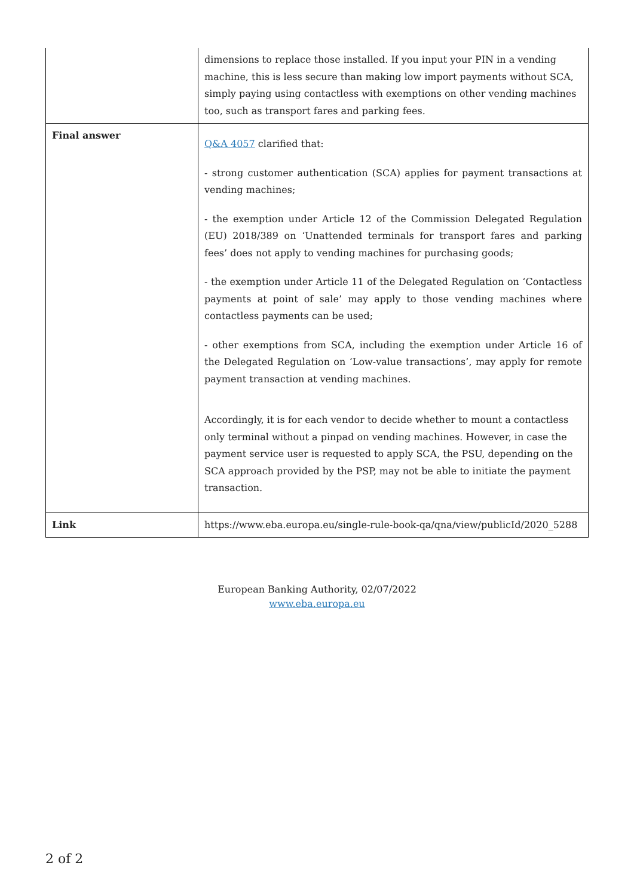| | dimensions to replace those installed. If you input your PIN in a vending machine, this is less secure than making low import payments without SCA, simply paying using contactless with exemptions on other vending machines too, such as transport fares and parking fees. |
| Final answer | Q&A 4057 clarified that: - strong customer authentication (SCA) applies for payment transactions at vending machines; - the exemption under Article 12 of the Commission Delegated Regulation (EU) 2018/389 on ‘Unattended terminals for transport fares and parking fees’ does not apply to vending machines for purchasing goods; - the exemption under Article 11 of the Delegated Regulation on ‘Contactless payments at point of sale’ may apply to those vending machines where contactless payments can be used; - other exemptions from SCA, including the exemption under Article 16 of the Delegated Regulation on ‘Low-value transactions’, may apply for remote payment transaction at vending machines. Accordingly, it is for each vendor to decide whether to mount a contactless only terminal without a pinpad on vending machines. However, in case the payment service user is requested to apply SCA, the PSU, depending on the SCA approach provided by the PSP, may not be able to initiate the payment transaction. |
| Link | https://www.eba.europa.eu/single-rule-book-qa/qna/view/publicId/2020_5288 |
European Banking Authority, 02/07/2022
www.eba.europa.eu
2 of 2